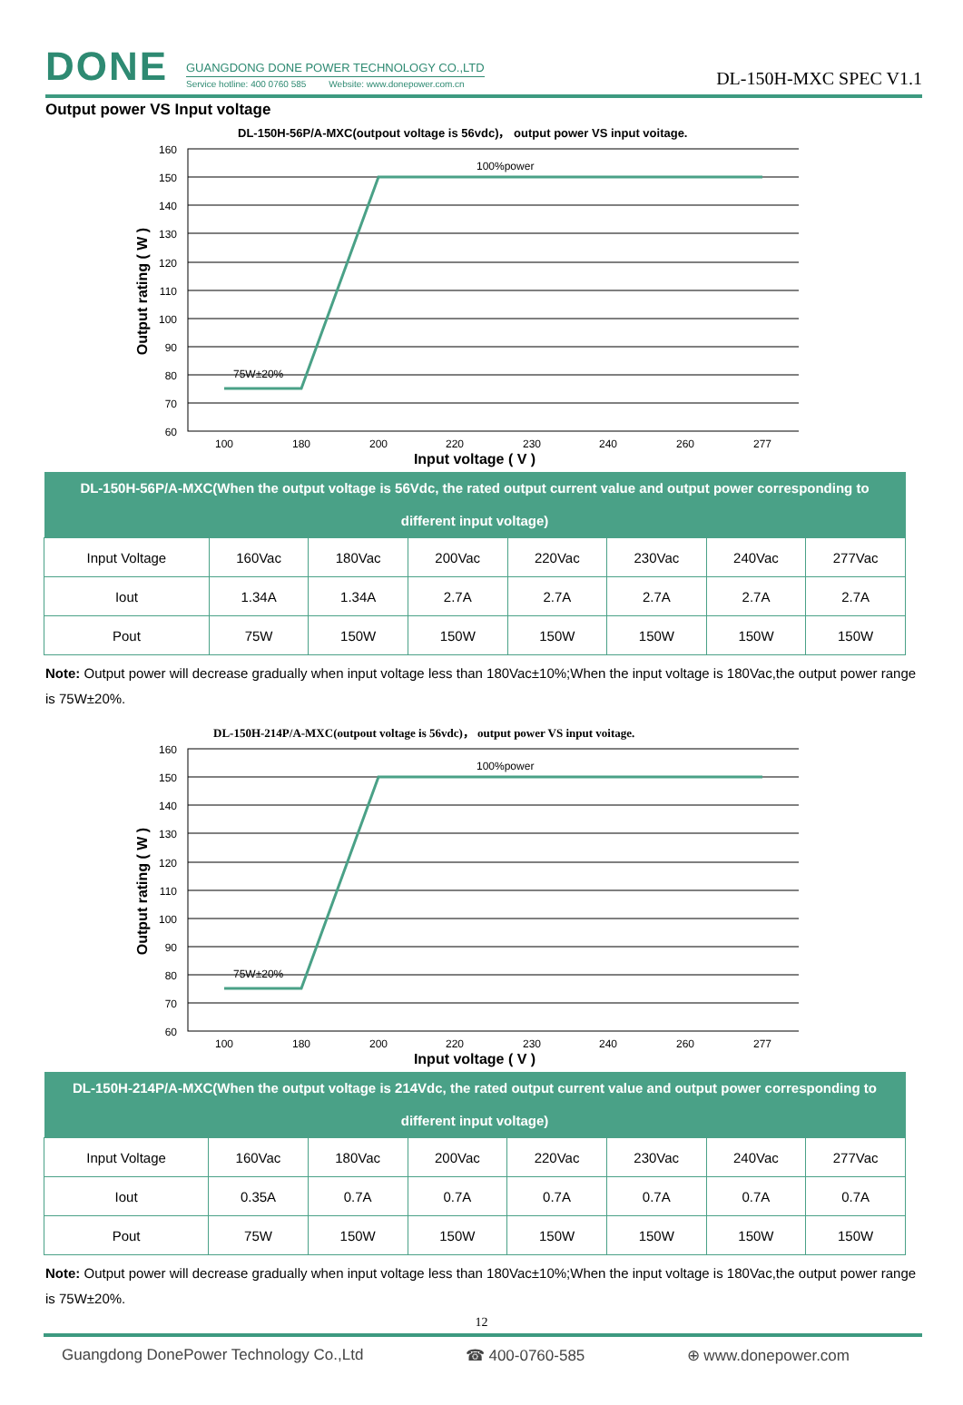DONE
GUANGDONG DONE POWER TECHNOLOGY CO.,LTD
Service hotline: 400 0760 585 Website: www.donepower.com.cn
DL-150H-MXC SPEC V1.1
Output power VS Input voltage
DL-150H-56P/A-MXC(outpout voltage is 56vdc)， output power VS input voitage.
100%power
75W±20%
160
150
140
130
120
110
100
90
80
70
60
100
180
200
220
230
240
260
277
Input voltage ( V )
Output rating ( W )
| DL-150H-56P/A-MXC(When the output voltage is 56Vdc, the rated output current value and output power corresponding to different input voltage) | | | | | | | |
| --- | --- | --- | --- | --- | --- | --- | --- |
| Input Voltage | 160Vac | 180Vac | 200Vac | 220Vac | 230Vac | 240Vac | 277Vac |
| Iout | 1.34A | 1.34A | 2.7A | 2.7A | 2.7A | 2.7A | 2.7A |
| Pout | 75W | 150W | 150W | 150W | 150W | 150W | 150W |
Note: Output power will decrease gradually when input voltage less than 180Vac±10%;When the input voltage is 180Vac,the output power range is 75W±20%.
DL-150H-214P/A-MXC(outpout voltage is 56vdc)， output power VS input voitage.
100%power
75W±20%
160
150
140
130
120
110
100
90
80
70
60
100
180
200
220
230
240
260
277
Input voltage ( V )
Output rating ( W )
| DL-150H-214P/A-MXC(When the output voltage is 214Vdc, the rated output current value and output power corresponding to different input voltage) | | | | | | | |
| --- | --- | --- | --- | --- | --- | --- | --- |
| Input Voltage | 160Vac | 180Vac | 200Vac | 220Vac | 230Vac | 240Vac | 277Vac |
| Iout | 0.35A | 0.7A | 0.7A | 0.7A | 0.7A | 0.7A | 0.7A |
| Pout | 75W | 150W | 150W | 150W | 150W | 150W | 150W |
Note: Output power will decrease gradually when input voltage less than 180Vac±10%;When the input voltage is 180Vac,the output power range is 75W±20%.
12
Guangdong DonePower Technology Co.,Ltd ☎ 400-0760-585 ⊕ www.donepower.com